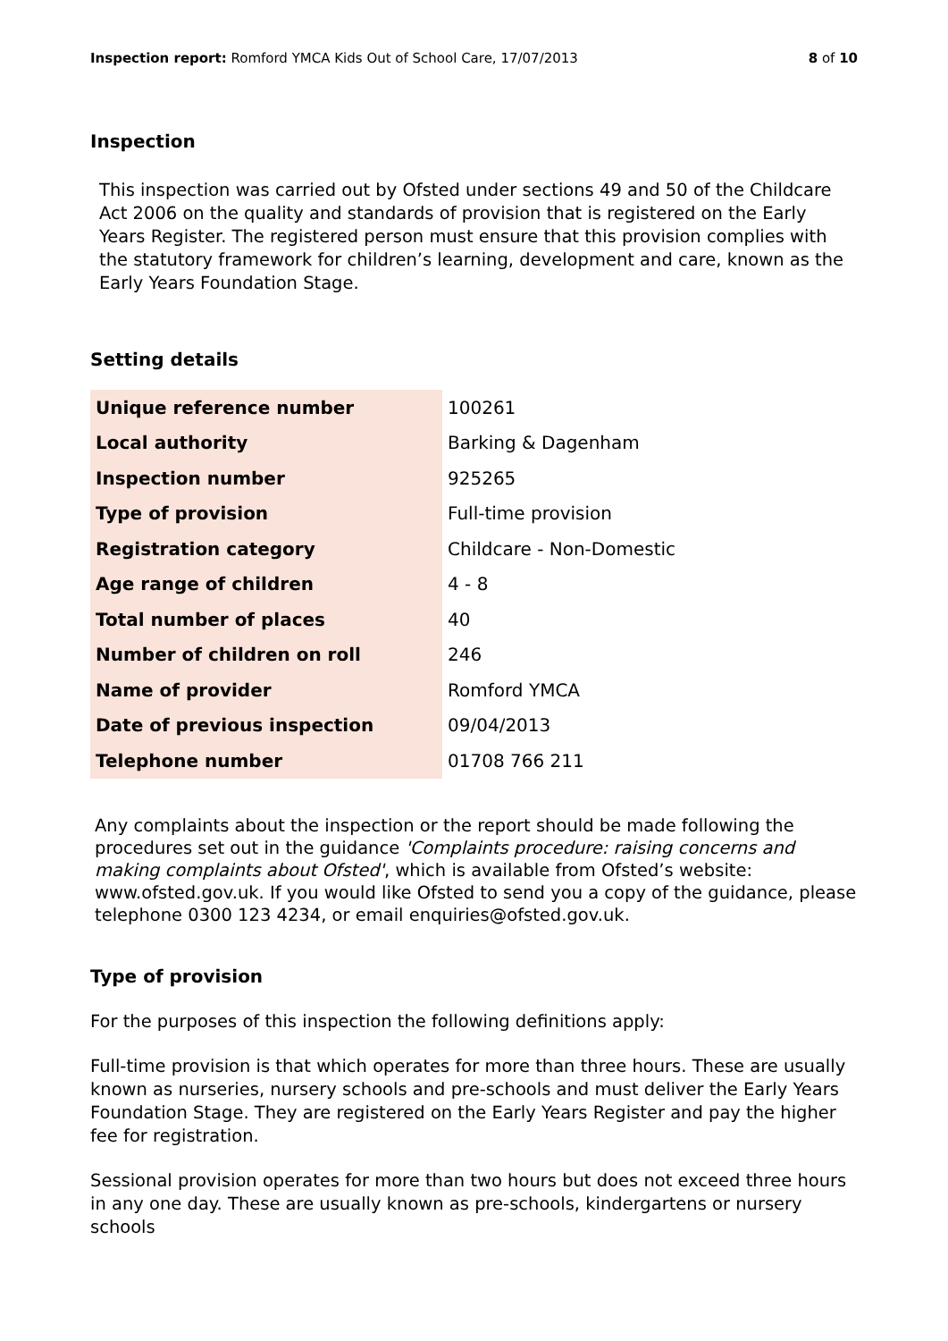Inspection report: Romford YMCA Kids Out of School Care, 17/07/2013 8 of 10
Inspection
This inspection was carried out by Ofsted under sections 49 and 50 of the Childcare Act 2006 on the quality and standards of provision that is registered on the Early Years Register. The registered person must ensure that this provision complies with the statutory framework for children’s learning, development and care, known as the Early Years Foundation Stage.
Setting details
| Unique reference number | 100261 |
| Local authority | Barking & Dagenham |
| Inspection number | 925265 |
| Type of provision | Full-time provision |
| Registration category | Childcare - Non-Domestic |
| Age range of children | 4 - 8 |
| Total number of places | 40 |
| Number of children on roll | 246 |
| Name of provider | Romford YMCA |
| Date of previous inspection | 09/04/2013 |
| Telephone number | 01708 766 211 |
Any complaints about the inspection or the report should be made following the procedures set out in the guidance 'Complaints procedure: raising concerns and making complaints about Ofsted', which is available from Ofsted’s website: www.ofsted.gov.uk. If you would like Ofsted to send you a copy of the guidance, please telephone 0300 123 4234, or email enquiries@ofsted.gov.uk.
Type of provision
For the purposes of this inspection the following definitions apply:
Full-time provision is that which operates for more than three hours. These are usually known as nurseries, nursery schools and pre-schools and must deliver the Early Years Foundation Stage. They are registered on the Early Years Register and pay the higher fee for registration.
Sessional provision operates for more than two hours but does not exceed three hours in any one day. These are usually known as pre-schools, kindergartens or nursery schools